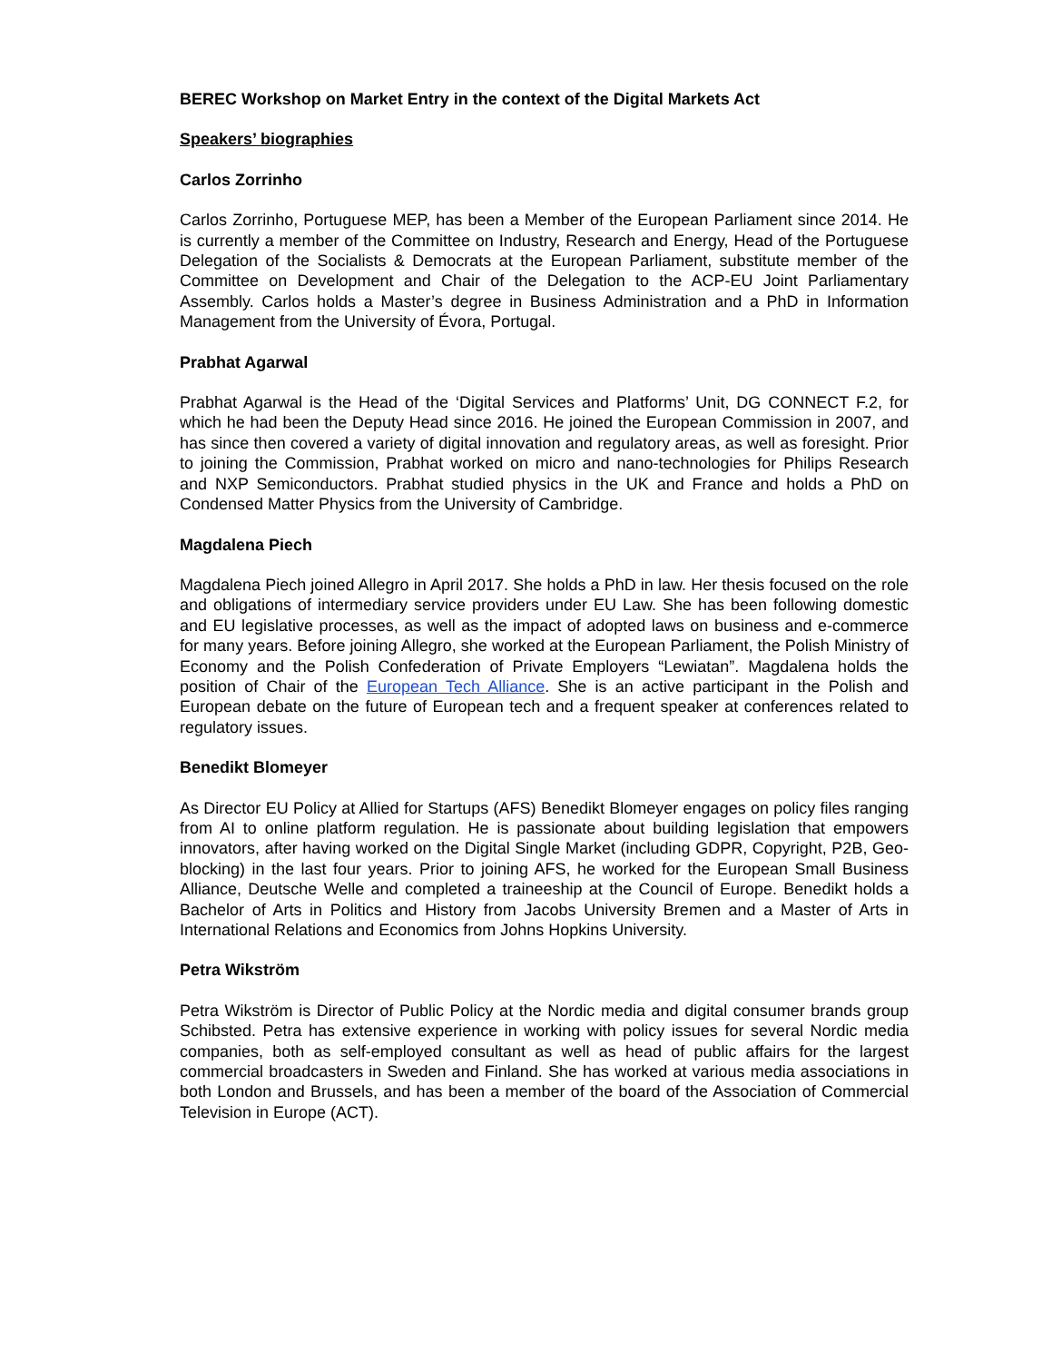BEREC Workshop on Market Entry in the context of the Digital Markets Act
Speakers’ biographies
Carlos Zorrinho
Carlos Zorrinho, Portuguese MEP, has been a Member of the European Parliament since 2014. He is currently a member of the Committee on Industry, Research and Energy, Head of the Portuguese Delegation of the Socialists & Democrats at the European Parliament, substitute member of the Committee on Development and Chair of the Delegation to the ACP-EU Joint Parliamentary Assembly. Carlos holds a Master’s degree in Business Administration and a PhD in Information Management from the University of Évora, Portugal.
Prabhat Agarwal
Prabhat Agarwal is the Head of the ‘Digital Services and Platforms’ Unit, DG CONNECT F.2, for which he had been the Deputy Head since 2016. He joined the European Commission in 2007, and has since then covered a variety of digital innovation and regulatory areas, as well as foresight. Prior to joining the Commission, Prabhat worked on micro and nano-technologies for Philips Research and NXP Semiconductors. Prabhat studied physics in the UK and France and holds a PhD on Condensed Matter Physics from the University of Cambridge.
Magdalena Piech
Magdalena Piech joined Allegro in April 2017. She holds a PhD in law. Her thesis focused on the role and obligations of intermediary service providers under EU Law. She has been following domestic and EU legislative processes, as well as the impact of adopted laws on business and e-commerce for many years. Before joining Allegro, she worked at the European Parliament, the Polish Ministry of Economy and the Polish Confederation of Private Employers “Lewiatan”. Magdalena holds the position of Chair of the European Tech Alliance. She is an active participant in the Polish and European debate on the future of European tech and a frequent speaker at conferences related to regulatory issues.
Benedikt Blomeyer
As Director EU Policy at Allied for Startups (AFS) Benedikt Blomeyer engages on policy files ranging from AI to online platform regulation. He is passionate about building legislation that empowers innovators, after having worked on the Digital Single Market (including GDPR, Copyright, P2B, Geo-blocking) in the last four years. Prior to joining AFS, he worked for the European Small Business Alliance, Deutsche Welle and completed a traineeship at the Council of Europe. Benedikt holds a Bachelor of Arts in Politics and History from Jacobs University Bremen and a Master of Arts in International Relations and Economics from Johns Hopkins University.
Petra Wikström
Petra Wikström is Director of Public Policy at the Nordic media and digital consumer brands group Schibsted. Petra has extensive experience in working with policy issues for several Nordic media companies, both as self-employed consultant as well as head of public affairs for the largest commercial broadcasters in Sweden and Finland. She has worked at various media associations in both London and Brussels, and has been a member of the board of the Association of Commercial Television in Europe (ACT).